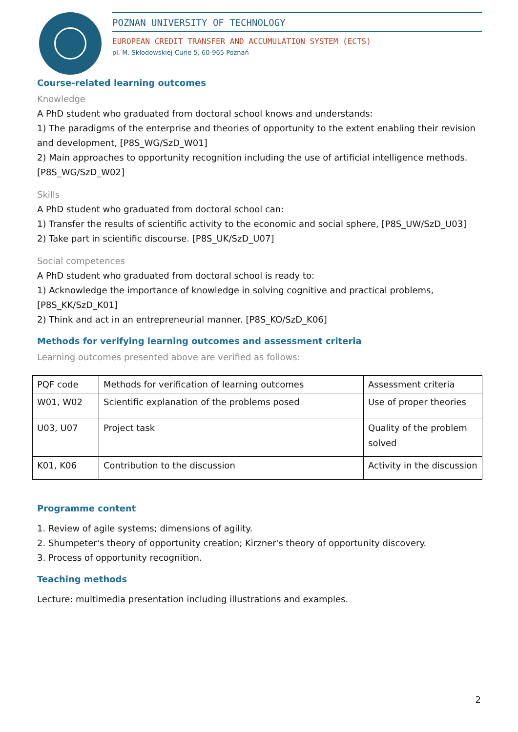POZNAN UNIVERSITY OF TECHNOLOGY
EUROPEAN CREDIT TRANSFER AND ACCUMULATION SYSTEM (ECTS)
pl. M. Skłodowskiej-Curie 5, 60-965 Poznań
Course-related learning outcomes
Knowledge
A PhD student who graduated from doctoral school knows and understands:
1) The paradigms of the enterprise and theories of opportunity to the extent enabling their revision and development, [P8S_WG/SzD_W01]
2) Main approaches to opportunity recognition including the use of artificial intelligence methods. [P8S_WG/SzD_W02]
Skills
A PhD student who graduated from doctoral school can:
1) Transfer the results of scientific activity to the economic and social sphere, [P8S_UW/SzD_U03]
2) Take part in scientific discourse. [P8S_UK/SzD_U07]
Social competences
A PhD student who graduated from doctoral school is ready to:
1) Acknowledge the importance of knowledge in solving cognitive and practical problems, [P8S_KK/SzD_K01]
2) Think and act in an entrepreneurial manner. [P8S_KO/SzD_K06]
Methods for verifying learning outcomes and assessment criteria
Learning outcomes presented above are verified as follows:
| PQF code | Methods for verification of learning outcomes | Assessment criteria |
| W01, W02 | Scientific explanation of the problems posed | Use of proper theories |
| U03, U07 | Project task | Quality of the problem solved |
| K01, K06 | Contribution to the discussion | Activity in the discussion |
Programme content
1. Review of agile systems; dimensions of agility.
2. Shumpeter's theory of opportunity creation; Kirzner's theory of opportunity discovery.
3. Process of opportunity recognition.
Teaching methods
Lecture: multimedia presentation including illustrations and examples.
2